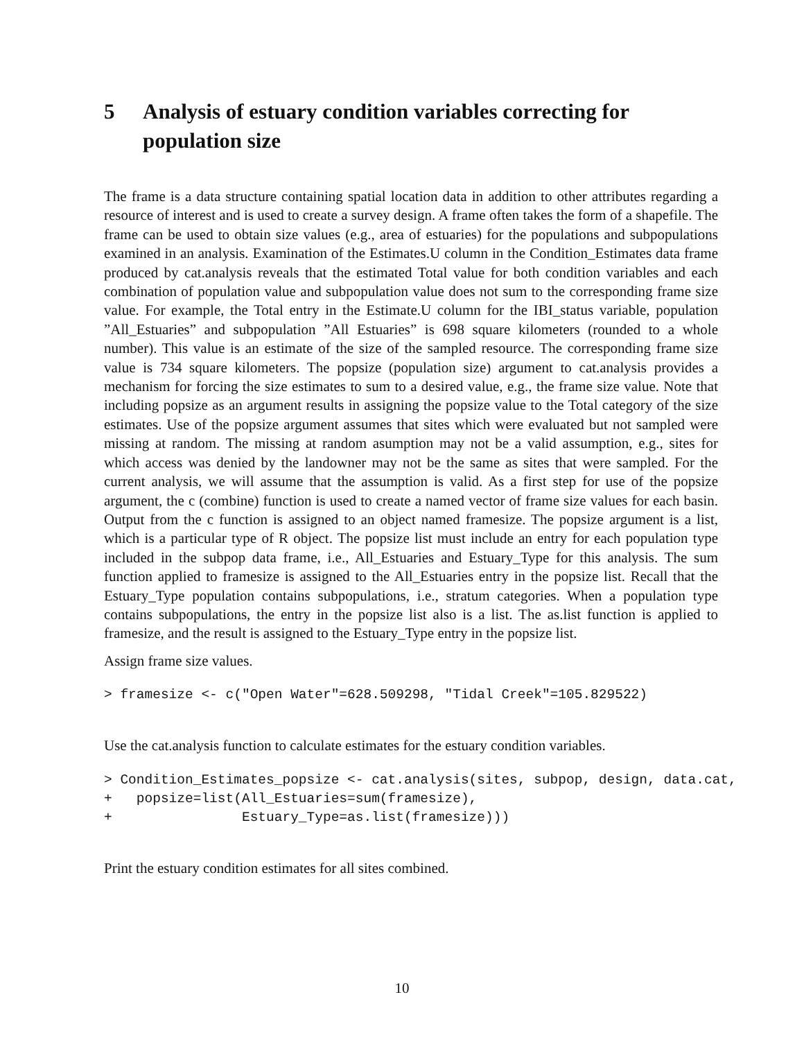5 Analysis of estuary condition variables correcting for population size
The frame is a data structure containing spatial location data in addition to other attributes regarding a resource of interest and is used to create a survey design. A frame often takes the form of a shapefile. The frame can be used to obtain size values (e.g., area of estuaries) for the populations and subpopulations examined in an analysis. Examination of the Estimates.U column in the Condition_Estimates data frame produced by cat.analysis reveals that the estimated Total value for both condition variables and each combination of population value and subpopulation value does not sum to the corresponding frame size value. For example, the Total entry in the Estimate.U column for the IBI_status variable, population ”All_Estuaries” and subpopulation ”All Estuaries” is 698 square kilometers (rounded to a whole number). This value is an estimate of the size of the sampled resource. The corresponding frame size value is 734 square kilometers. The popsize (population size) argument to cat.analysis provides a mechanism for forcing the size estimates to sum to a desired value, e.g., the frame size value. Note that including popsize as an argument results in assigning the popsize value to the Total category of the size estimates. Use of the popsize argument assumes that sites which were evaluated but not sampled were missing at random. The missing at random asumption may not be a valid assumption, e.g., sites for which access was denied by the landowner may not be the same as sites that were sampled. For the current analysis, we will assume that the assumption is valid. As a first step for use of the popsize argument, the c (combine) function is used to create a named vector of frame size values for each basin. Output from the c function is assigned to an object named framesize. The popsize argument is a list, which is a particular type of R object. The popsize list must include an entry for each population type included in the subpop data frame, i.e., All_Estuaries and Estuary_Type for this analysis. The sum function applied to framesize is assigned to the All_Estuaries entry in the popsize list. Recall that the Estuary_Type population contains subpopulations, i.e., stratum categories. When a population type contains subpopulations, the entry in the popsize list also is a list. The as.list function is applied to framesize, and the result is assigned to the Estuary_Type entry in the popsize list.
Assign frame size values.
> framesize <- c("Open Water"=628.509298, "Tidal Creek"=105.829522)
Use the cat.analysis function to calculate estimates for the estuary condition variables.
> Condition_Estimates_popsize <- cat.analysis(sites, subpop, design, data.cat,
+   popsize=list(All_Estuaries=sum(framesize),
+                Estuary_Type=as.list(framesize)))
Print the estuary condition estimates for all sites combined.
10